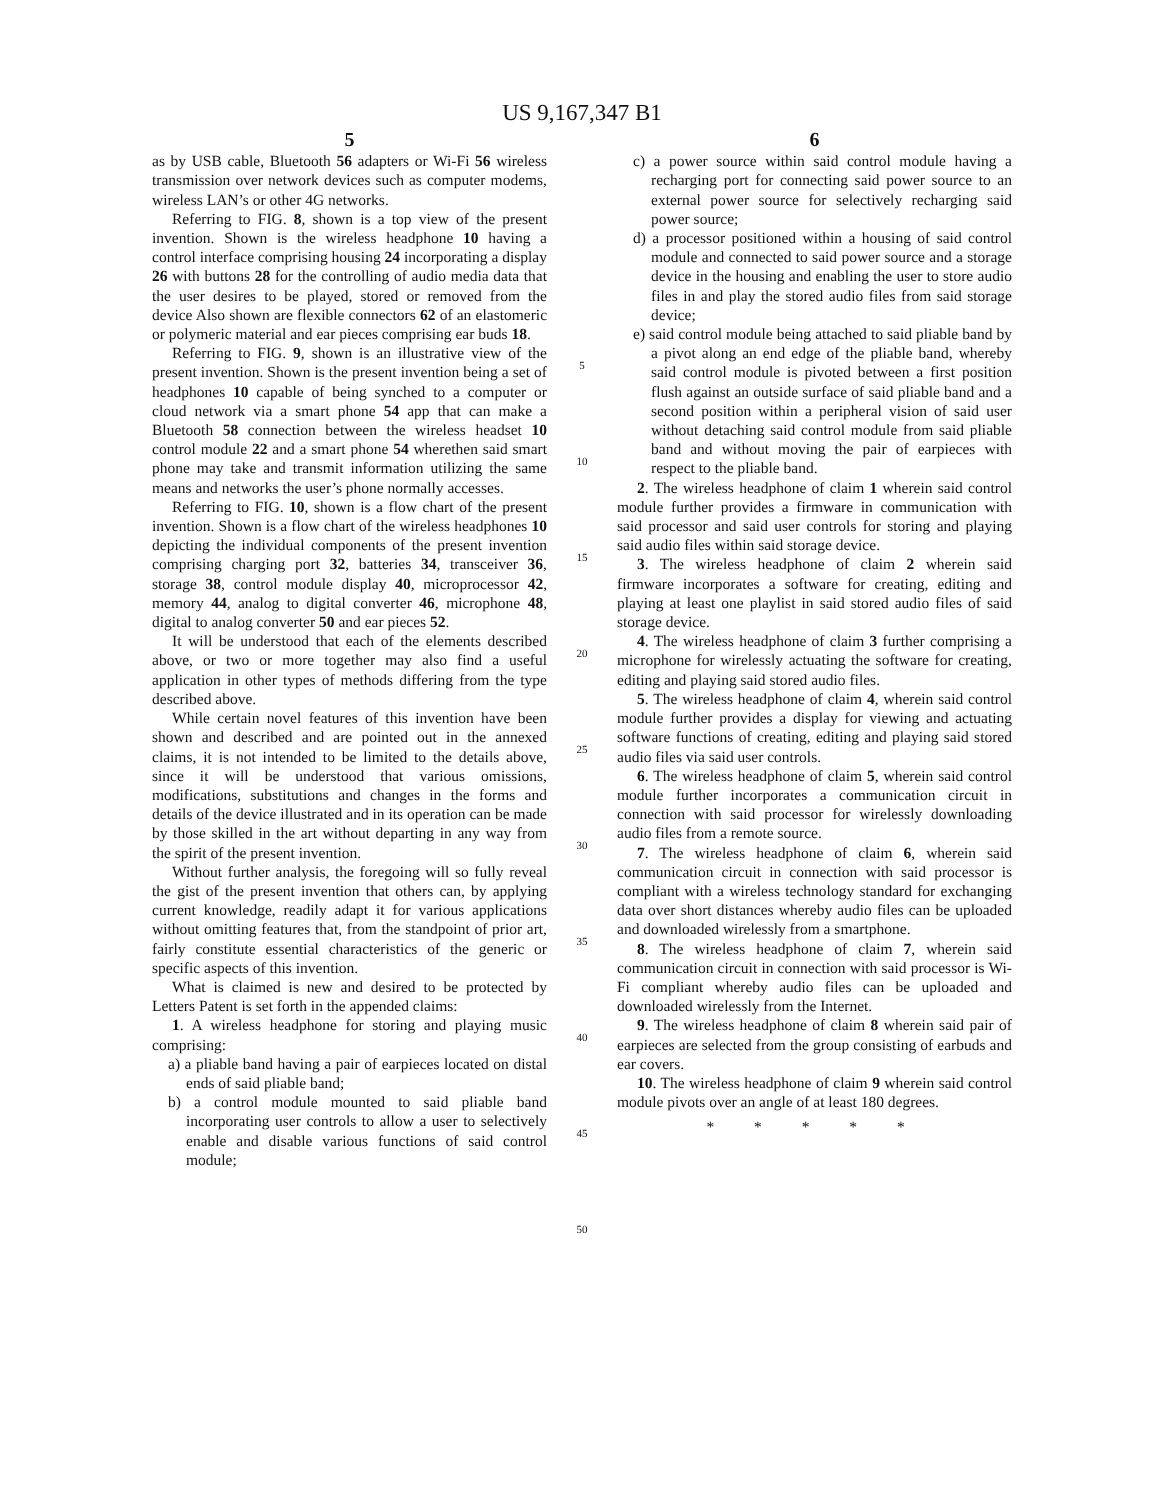US 9,167,347 B1
5
as by USB cable, Bluetooth 56 adapters or Wi-Fi 56 wireless transmission over network devices such as computer modems, wireless LAN’s or other 4G networks.
Referring to FIG. 8, shown is a top view of the present invention. Shown is the wireless headphone 10 having a control interface comprising housing 24 incorporating a display 26 with buttons 28 for the controlling of audio media data that the user desires to be played, stored or removed from the device Also shown are flexible connectors 62 of an elastomeric or polymeric material and ear pieces comprising ear buds 18.
Referring to FIG. 9, shown is an illustrative view of the present invention. Shown is the present invention being a set of headphones 10 capable of being synched to a computer or cloud network via a smart phone 54 app that can make a Bluetooth 58 connection between the wireless headset 10 control module 22 and a smart phone 54 wherethen said smart phone may take and transmit information utilizing the same means and networks the user’s phone normally accesses.
Referring to FIG. 10, shown is a flow chart of the present invention. Shown is a flow chart of the wireless headphones 10 depicting the individual components of the present invention comprising charging port 32, batteries 34, transceiver 36, storage 38, control module display 40, microprocessor 42, memory 44, analog to digital converter 46, microphone 48, digital to analog converter 50 and ear pieces 52.
It will be understood that each of the elements described above, or two or more together may also find a useful application in other types of methods differing from the type described above.
While certain novel features of this invention have been shown and described and are pointed out in the annexed claims, it is not intended to be limited to the details above, since it will be understood that various omissions, modifications, substitutions and changes in the forms and details of the device illustrated and in its operation can be made by those skilled in the art without departing in any way from the spirit of the present invention.
Without further analysis, the foregoing will so fully reveal the gist of the present invention that others can, by applying current knowledge, readily adapt it for various applications without omitting features that, from the standpoint of prior art, fairly constitute essential characteristics of the generic or specific aspects of this invention.
What is claimed is new and desired to be protected by Letters Patent is set forth in the appended claims:
1. A wireless headphone for storing and playing music comprising:
a) a pliable band having a pair of earpieces located on distal ends of said pliable band;
b) a control module mounted to said pliable band incorporating user controls to allow a user to selectively enable and disable various functions of said control module;
5
10
15
20
25
30
35
40
45
50
6
c) a power source within said control module having a recharging port for connecting said power source to an external power source for selectively recharging said power source;
d) a processor positioned within a housing of said control module and connected to said power source and a storage device in the housing and enabling the user to store audio files in and play the stored audio files from said storage device;
e) said control module being attached to said pliable band by a pivot along an end edge of the pliable band, whereby said control module is pivoted between a first position flush against an outside surface of said pliable band and a second position within a peripheral vision of said user without detaching said control module from said pliable band and without moving the pair of earpieces with respect to the pliable band.
2. The wireless headphone of claim 1 wherein said control module further provides a firmware in communication with said processor and said user controls for storing and playing said audio files within said storage device.
3. The wireless headphone of claim 2 wherein said firmware incorporates a software for creating, editing and playing at least one playlist in said stored audio files of said storage device.
4. The wireless headphone of claim 3 further comprising a microphone for wirelessly actuating the software for creating, editing and playing said stored audio files.
5. The wireless headphone of claim 4, wherein said control module further provides a display for viewing and actuating software functions of creating, editing and playing said stored audio files via said user controls.
6. The wireless headphone of claim 5, wherein said control module further incorporates a communication circuit in connection with said processor for wirelessly downloading audio files from a remote source.
7. The wireless headphone of claim 6, wherein said communication circuit in connection with said processor is compliant with a wireless technology standard for exchanging data over short distances whereby audio files can be uploaded and downloaded wirelessly from a smartphone.
8. The wireless headphone of claim 7, wherein said communication circuit in connection with said processor is Wi-Fi compliant whereby audio files can be uploaded and downloaded wirelessly from the Internet.
9. The wireless headphone of claim 8 wherein said pair of earpieces are selected from the group consisting of earbuds and ear covers.
10. The wireless headphone of claim 9 wherein said control module pivots over an angle of at least 180 degrees.
* * * * *